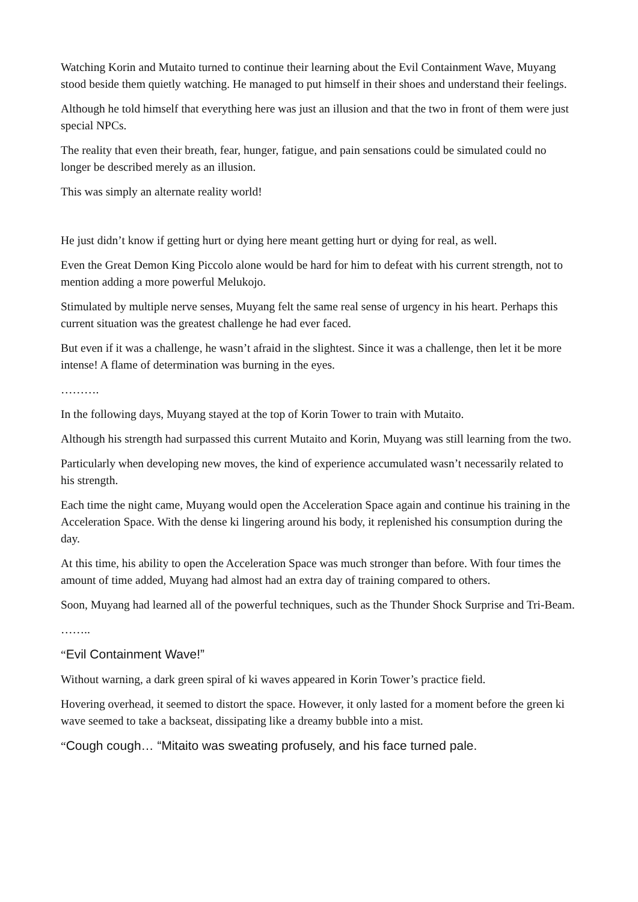Watching Korin and Mutaito turned to continue their learning about the Evil Containment Wave, Muyang stood beside them quietly watching. He managed to put himself in their shoes and understand their feelings.
Although he told himself that everything here was just an illusion and that the two in front of them were just special NPCs.
The reality that even their breath, fear, hunger, fatigue, and pain sensations could be simulated could no longer be described merely as an illusion.
This was simply an alternate reality world!
He just didn’t know if getting hurt or dying here meant getting hurt or dying for real, as well.
Even the Great Demon King Piccolo alone would be hard for him to defeat with his current strength, not to mention adding a more powerful Melukojo.
Stimulated by multiple nerve senses, Muyang felt the same real sense of urgency in his heart. Perhaps this current situation was the greatest challenge he had ever faced.
But even if it was a challenge, he wasn’t afraid in the slightest. Since it was a challenge, then let it be more intense! A flame of determination was burning in the eyes.
……….
In the following days, Muyang stayed at the top of Korin Tower to train with Mutaito.
Although his strength had surpassed this current Mutaito and Korin, Muyang was still learning from the two.
Particularly when developing new moves, the kind of experience accumulated wasn’t necessarily related to his strength.
Each time the night came, Muyang would open the Acceleration Space again and continue his training in the Acceleration Space. With the dense ki lingering around his body, it replenished his consumption during the day.
At this time, his ability to open the Acceleration Space was much stronger than before. With four times the amount of time added, Muyang had almost had an extra day of training compared to others.
Soon, Muyang had learned all of the powerful techniques, such as the Thunder Shock Surprise and Tri-Beam.
……..
“Evil Containment Wave!”
Without warning, a dark green spiral of ki waves appeared in Korin Tower’s practice field.
Hovering overhead, it seemed to distort the space. However, it only lasted for a moment before the green ki wave seemed to take a backseat, dissipating like a dreamy bubble into a mist.
“Cough cough… “Mitaito was sweating profusely, and his face turned pale.